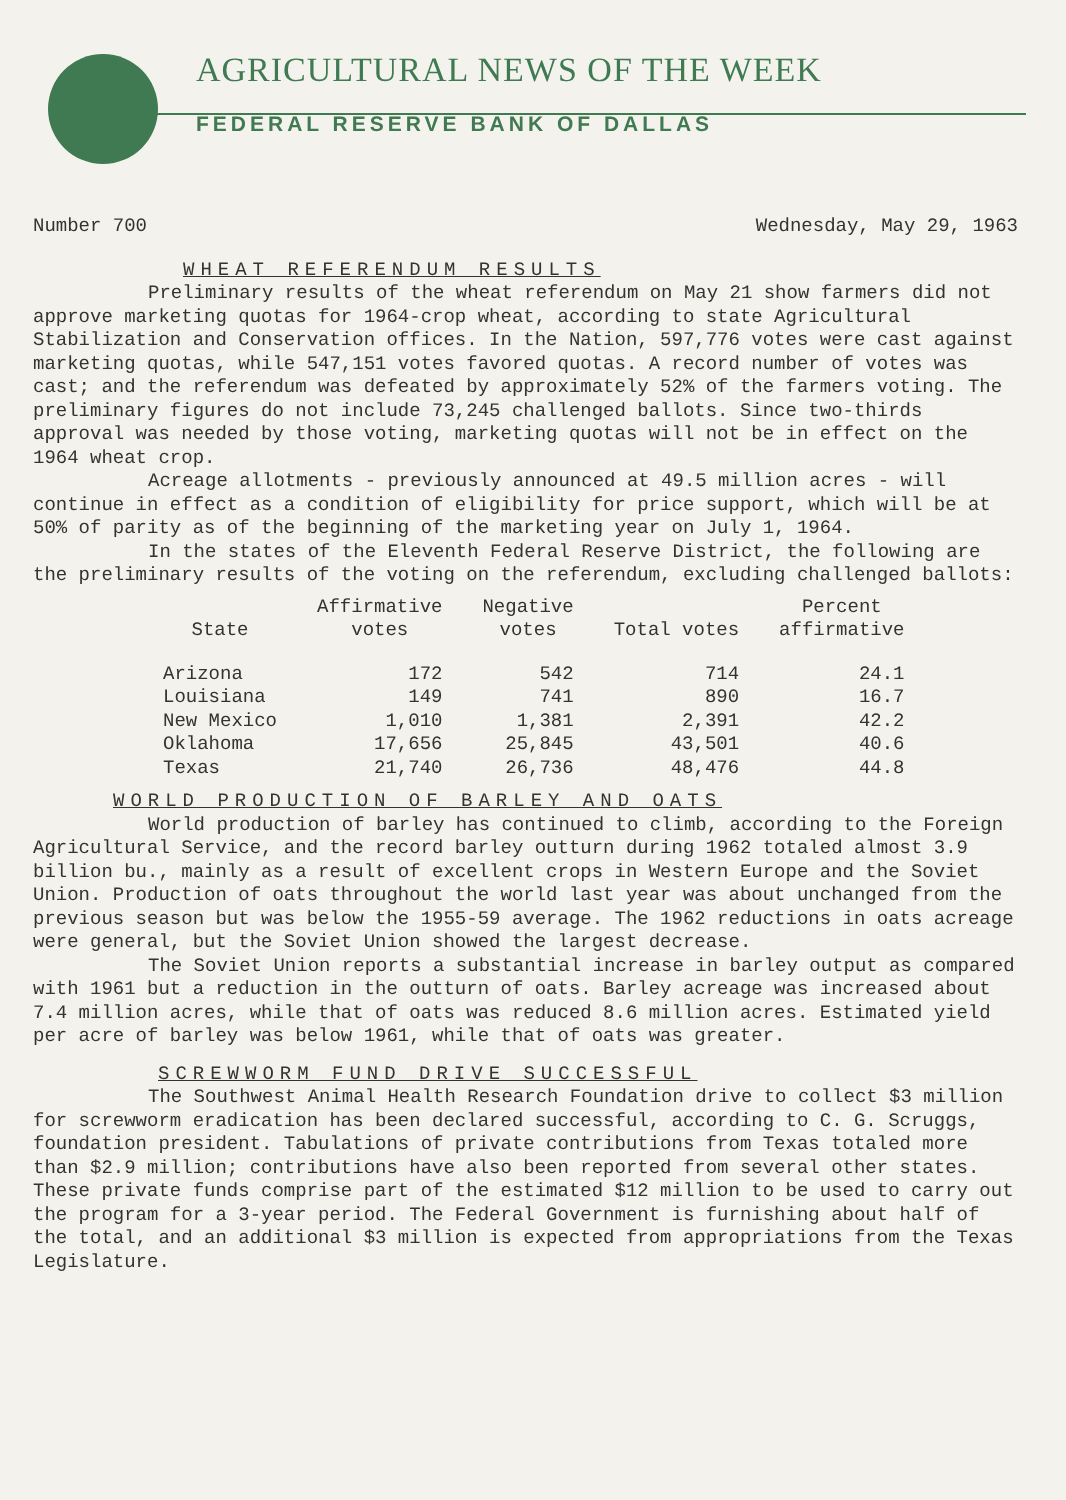AGRICULTURAL NEWS OF THE WEEK
FEDERAL RESERVE BANK OF DALLAS
Number 700 Wednesday, May 29, 1963
WHEAT REFERENDUM RESULTS
Preliminary results of the wheat referendum on May 21 show farmers did not approve marketing quotas for 1964-crop wheat, according to state Agricultural Stabilization and Conservation offices. In the Nation, 597,776 votes were cast against marketing quotas, while 547,151 votes favored quotas. A record number of votes was cast; and the referendum was defeated by approximately 52% of the farmers voting. The preliminary figures do not include 73,245 challenged ballots. Since two-thirds approval was needed by those voting, marketing quotas will not be in effect on the 1964 wheat crop.
Acreage allotments - previously announced at 49.5 million acres - will continue in effect as a condition of eligibility for price support, which will be at 50% of parity as of the beginning of the marketing year on July 1, 1964.
In the states of the Eleventh Federal Reserve District, the following are the preliminary results of the voting on the referendum, excluding challenged ballots:
| State | Affirmative votes | Negative votes | Total votes | Percent affirmative |
| --- | --- | --- | --- | --- |
| Arizona | 172 | 542 | 714 | 24.1 |
| Louisiana | 149 | 741 | 890 | 16.7 |
| New Mexico | 1,010 | 1,381 | 2,391 | 42.2 |
| Oklahoma | 17,656 | 25,845 | 43,501 | 40.6 |
| Texas | 21,740 | 26,736 | 48,476 | 44.8 |
WORLD PRODUCTION OF BARLEY AND OATS
World production of barley has continued to climb, according to the Foreign Agricultural Service, and the record barley outturn during 1962 totaled almost 3.9 billion bu., mainly as a result of excellent crops in Western Europe and the Soviet Union. Production of oats throughout the world last year was about unchanged from the previous season but was below the 1955-59 average. The 1962 reductions in oats acreage were general, but the Soviet Union showed the largest decrease.
The Soviet Union reports a substantial increase in barley output as compared with 1961 but a reduction in the outturn of oats. Barley acreage was increased about 7.4 million acres, while that of oats was reduced 8.6 million acres. Estimated yield per acre of barley was below 1961, while that of oats was greater.
SCREWWORM FUND DRIVE SUCCESSFUL
The Southwest Animal Health Research Foundation drive to collect $3 million for screwworm eradication has been declared successful, according to C. G. Scruggs, foundation president. Tabulations of private contributions from Texas totaled more than $2.9 million; contributions have also been reported from several other states. These private funds comprise part of the estimated $12 million to be used to carry out the program for a 3-year period. The Federal Government is furnishing about half of the total, and an additional $3 million is expected from appropriations from the Texas Legislature.